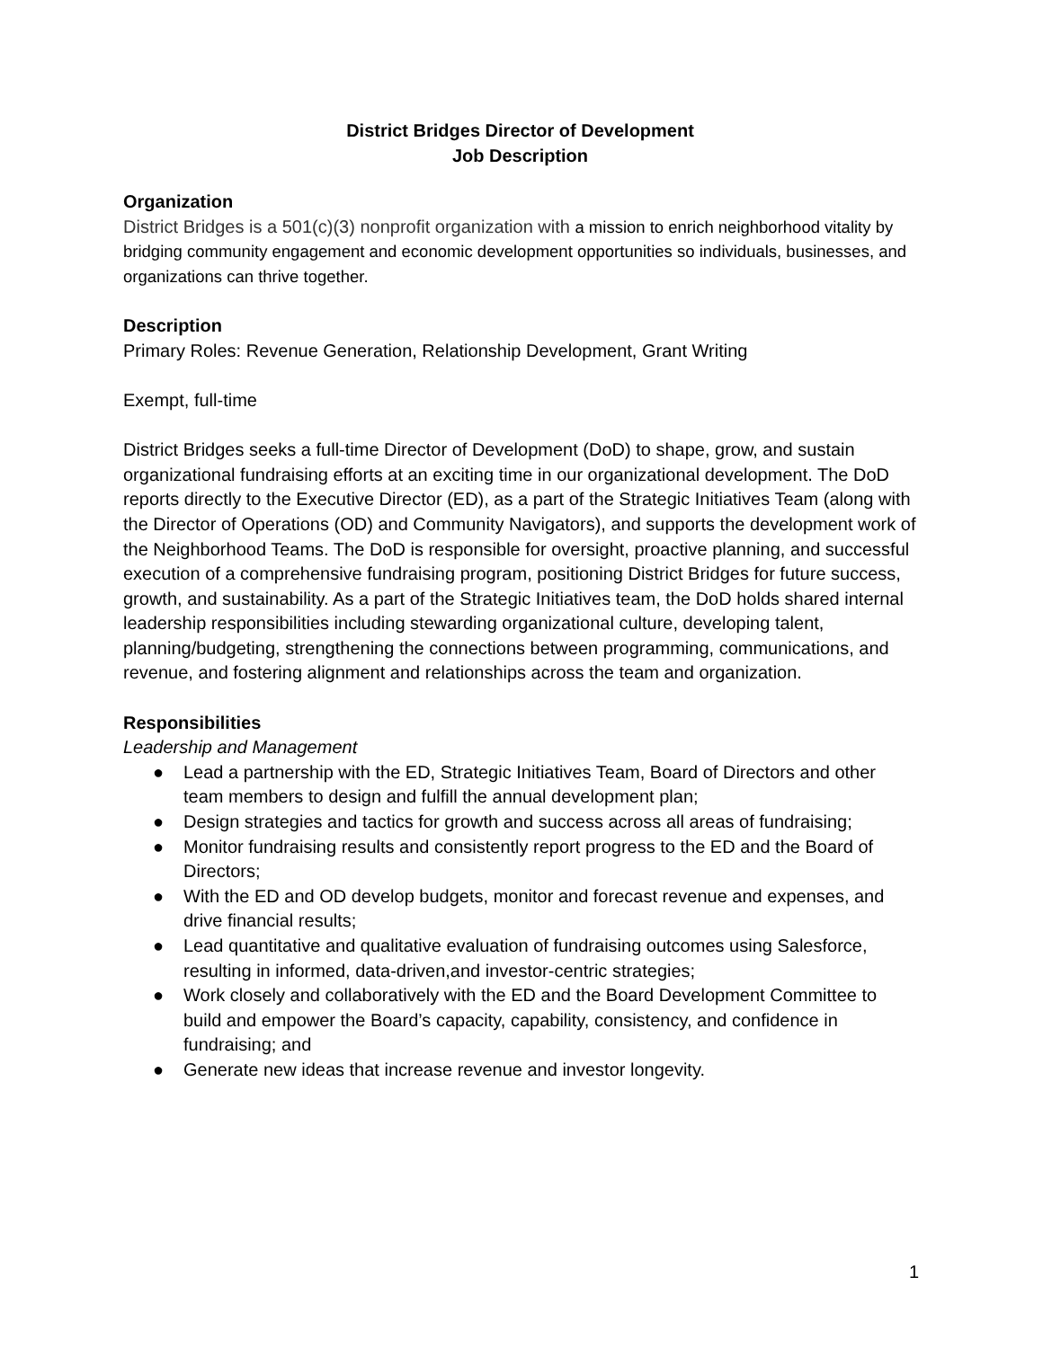District Bridges Director of Development
Job Description
Organization
District Bridges is a 501(c)(3) nonprofit organization with a mission to enrich neighborhood vitality by bridging community engagement and economic development opportunities so individuals, businesses, and organizations can thrive together.
Description
Primary Roles: Revenue Generation, Relationship Development, Grant Writing
Exempt, full-time
District Bridges seeks a full-time Director of Development (DoD) to shape, grow, and sustain organizational fundraising efforts at an exciting time in our organizational development. The DoD reports directly to the Executive Director (ED), as a part of the Strategic Initiatives Team (along with the Director of Operations (OD) and Community Navigators), and supports the development work of the Neighborhood Teams. The DoD is responsible for oversight, proactive planning, and successful execution of a comprehensive fundraising program, positioning District Bridges for future success, growth, and sustainability. As a part of the Strategic Initiatives team, the DoD holds shared internal leadership responsibilities including stewarding organizational culture, developing talent, planning/budgeting, strengthening the connections between programming, communications, and revenue, and fostering alignment and relationships across the team and organization.
Responsibilities
Leadership and Management
● Lead a partnership with the ED, Strategic Initiatives Team, Board of Directors and other team members to design and fulfill the annual development plan;
● Design strategies and tactics for growth and success across all areas of fundraising;
● Monitor fundraising results and consistently report progress to the ED and the Board of Directors;
● With the ED and OD develop budgets, monitor and forecast revenue and expenses, and drive financial results;
● Lead quantitative and qualitative evaluation of fundraising outcomes using Salesforce, resulting in informed, data-driven,and investor-centric strategies;
● Work closely and collaboratively with the ED and the Board Development Committee to build and empower the Board’s capacity, capability, consistency, and confidence in fundraising; and
● Generate new ideas that increase revenue and investor longevity.
1